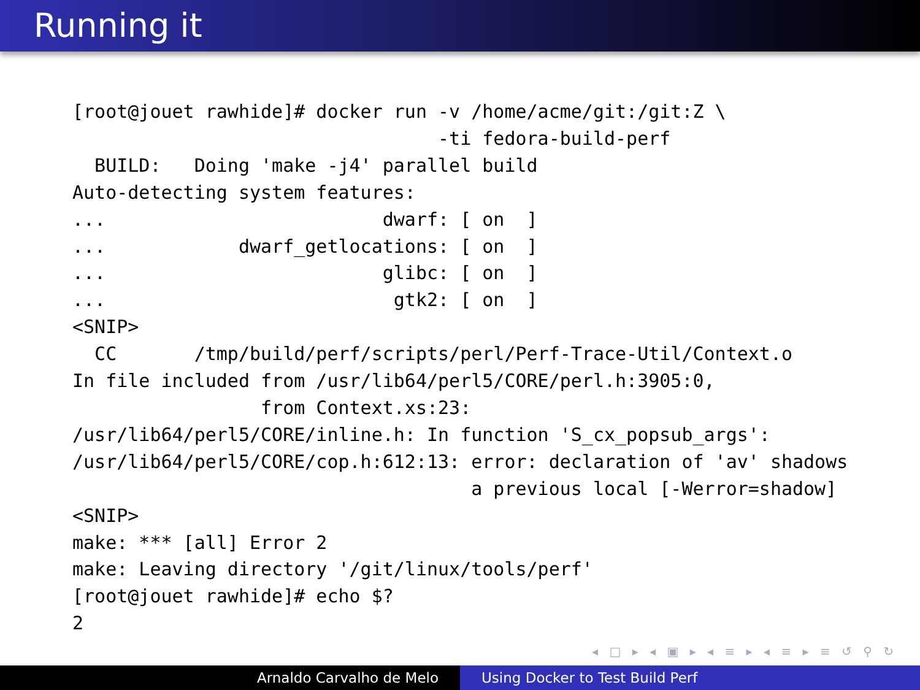Running it
[root@jouet rawhide]# docker run -v /home/acme/git:/git:Z \
                                 -ti fedora-build-perf
  BUILD:   Doing 'make -j4' parallel build
Auto-detecting system features:
...                         dwarf: [ on  ]
...            dwarf_getlocations: [ on  ]
...                         glibc: [ on  ]
...                          gtk2: [ on  ]
<SNIP>
  CC       /tmp/build/perf/scripts/perl/Perf-Trace-Util/Context.o
In file included from /usr/lib64/perl5/CORE/perl.h:3905:0,
                 from Context.xs:23:
/usr/lib64/perl5/CORE/inline.h: In function 'S_cx_popsub_args':
/usr/lib64/perl5/CORE/cop.h:612:13: error: declaration of 'av' shadows
                                    a previous local [-Werror=shadow]
<SNIP>
make: *** [all] Error 2
make: Leaving directory '/git/linux/tools/perf'
[root@jouet rawhide]# echo $?
2
◂ □ ▸ ◂ ▣ ▸ ◂ ≡ ▸ ◂ ≡ ▸ ≡ ↺ ⚲ ↻
Arnaldo Carvalho de Melo Using Docker to Test Build Perf